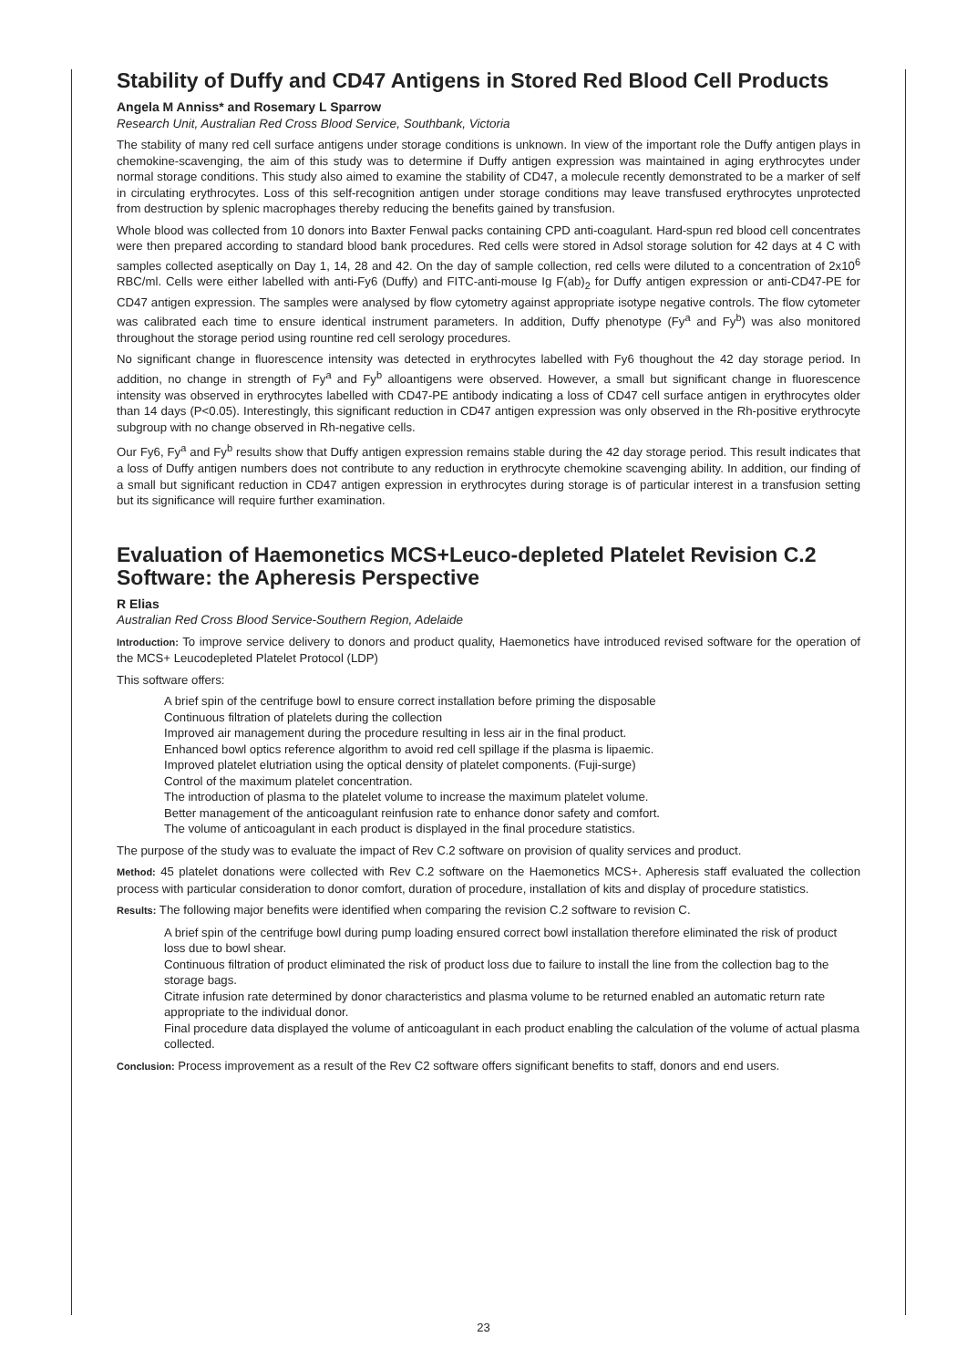Stability of Duffy and CD47 Antigens in Stored Red Blood Cell Products
Angela M Anniss* and Rosemary L Sparrow
Research Unit, Australian Red Cross Blood Service, Southbank, Victoria
The stability of many red cell surface antigens under storage conditions is unknown. In view of the important role the Duffy antigen plays in chemokine-scavenging, the aim of this study was to determine if Duffy antigen expression was maintained in aging erythrocytes under normal storage conditions. This study also aimed to examine the stability of CD47, a molecule recently demonstrated to be a marker of self in circulating erythrocytes. Loss of this self-recognition antigen under storage conditions may leave transfused erythrocytes unprotected from destruction by splenic macrophages thereby reducing the benefits gained by transfusion.
Whole blood was collected from 10 donors into Baxter Fenwal packs containing CPD anti-coagulant. Hard-spun red blood cell concentrates were then prepared according to standard blood bank procedures. Red cells were stored in Adsol storage solution for 42 days at 4 C with samples collected aseptically on Day 1, 14, 28 and 42. On the day of sample collection, red cells were diluted to a concentration of 2x10<sup>6</sup> RBC/ml. Cells were either labelled with anti-Fy6 (Duffy) and FITC-anti-mouse Ig F(ab)<sub>2</sub> for Duffy antigen expression or anti-CD47-PE for CD47 antigen expression. The samples were analysed by flow cytometry against appropriate isotype negative controls. The flow cytometer was calibrated each time to ensure identical instrument parameters. In addition, Duffy phenotype (Fy<sup>a</sup> and Fy<sup>b</sup>) was also monitored throughout the storage period using rountine red cell serology procedures.
No significant change in fluorescence intensity was detected in erythrocytes labelled with Fy6 thoughout the 42 day storage period. In addition, no change in strength of Fy<sup>a</sup> and Fy<sup>b</sup> alloantigens were observed. However, a small but significant change in fluorescence intensity was observed in erythrocytes labelled with CD47-PE antibody indicating a loss of CD47 cell surface antigen in erythrocytes older than 14 days (P<0.05). Interestingly, this significant reduction in CD47 antigen expression was only observed in the Rh-positive erythrocyte subgroup with no change observed in Rh-negative cells.
Our Fy6, Fy<sup>a</sup> and Fy<sup>b</sup> results show that Duffy antigen expression remains stable during the 42 day storage period. This result indicates that a loss of Duffy antigen numbers does not contribute to any reduction in erythrocyte chemokine scavenging ability. In addition, our finding of a small but significant reduction in CD47 antigen expression in erythrocytes during storage is of particular interest in a transfusion setting but its significance will require further examination.
Evaluation of Haemonetics MCS+Leuco-depleted Platelet Revision C.2 Software: the Apheresis Perspective
R Elias
Australian Red Cross Blood Service-Southern Region, Adelaide
Introduction: To improve service delivery to donors and product quality, Haemonetics have introduced revised software for the operation of the MCS+ Leucodepleted Platelet Protocol (LDP)
This software offers:
A brief spin of the centrifuge bowl to ensure correct installation before priming the disposable
Continuous filtration of platelets during the collection
Improved air management during the procedure resulting in less air in the final product.
Enhanced bowl optics reference algorithm to avoid red cell spillage if the plasma is lipaemic.
Improved platelet elutriation using the optical density of platelet components. (Fuji-surge)
Control of the maximum platelet concentration.
The introduction of plasma to the platelet volume to increase the maximum platelet volume.
Better management of the anticoagulant reinfusion rate to enhance donor safety and comfort.
The volume of anticoagulant in each product is displayed in the final procedure statistics.
The purpose of the study was to evaluate the impact of Rev C.2 software on provision of quality services and product.
Method: 45 platelet donations were collected with Rev C.2 software on the Haemonetics MCS+. Apheresis staff evaluated the collection process with particular consideration to donor comfort, duration of procedure, installation of kits and display of procedure statistics.
Results: The following major benefits were identified when comparing the revision C.2 software to revision C.
A brief spin of the centrifuge bowl during pump loading ensured correct bowl installation therefore eliminated the risk of product loss due to bowl shear.
Continuous filtration of product eliminated the risk of product loss due to failure to install the line from the collection bag to the storage bags.
Citrate infusion rate determined by donor characteristics and plasma volume to be returned enabled an automatic return rate appropriate to the individual donor.
Final procedure data displayed the volume of anticoagulant in each product enabling the calculation of the volume of actual plasma collected.
Conclusion: Process improvement as a result of the Rev C2 software offers significant benefits to staff, donors and end users.
23